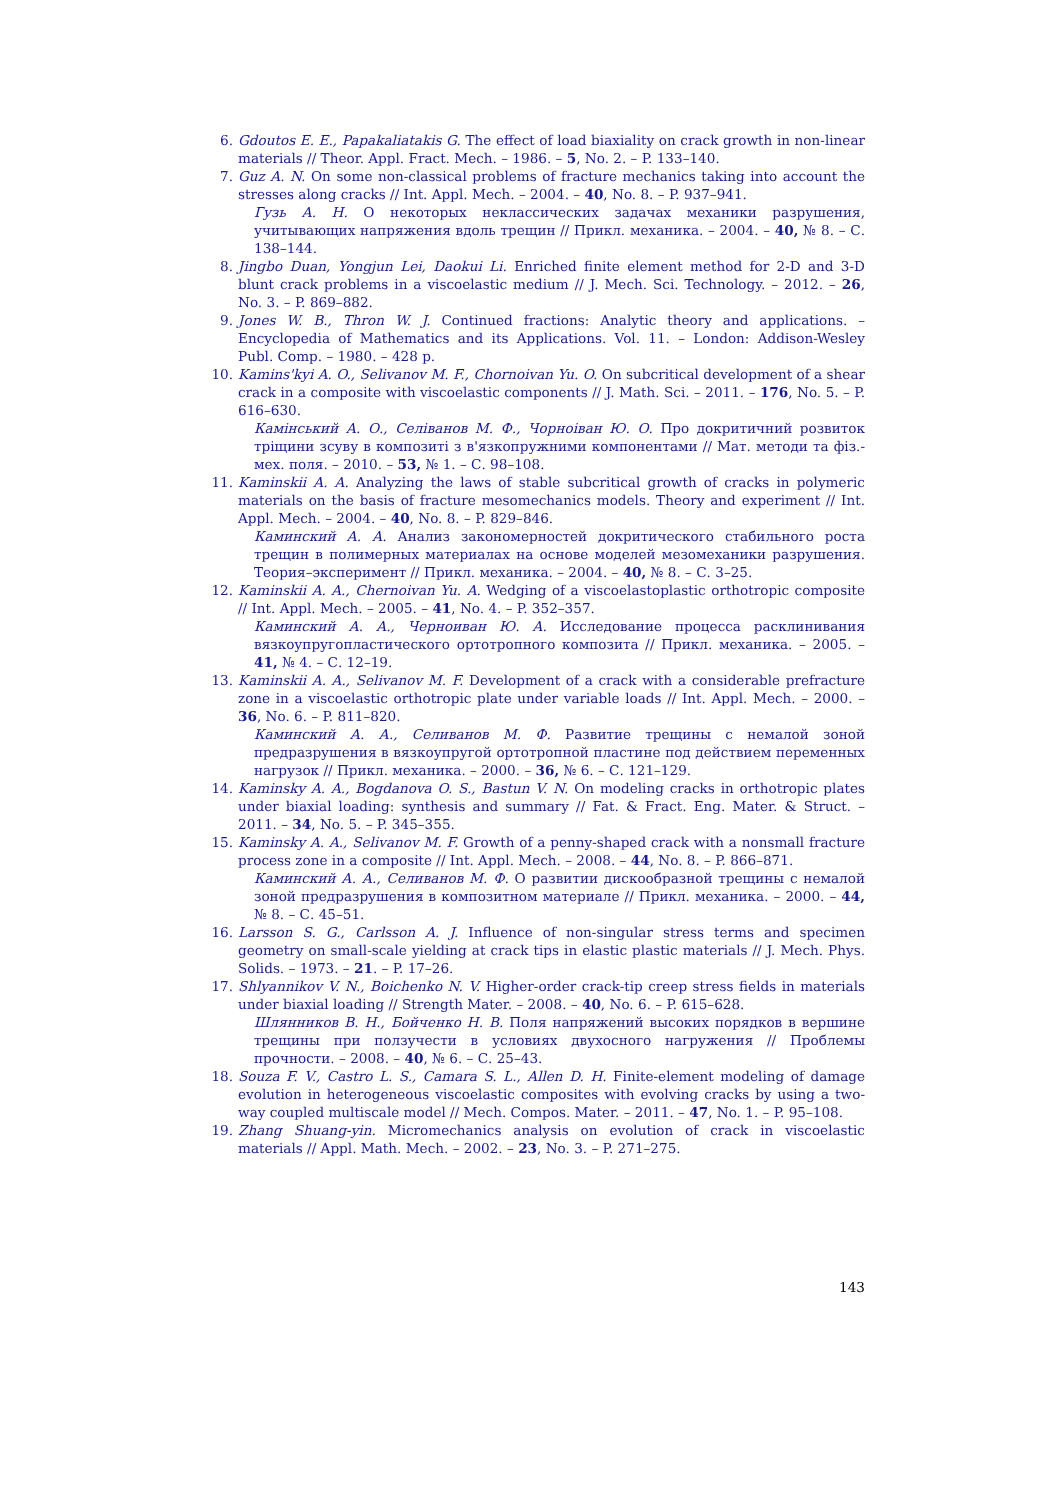6. Gdoutos E. E., Papakaliatakis G. The effect of load biaxiality on crack growth in non-linear materials // Theor. Appl. Fract. Mech. – 1986. – 5, No. 2. – P. 133–140.
7. Guz A. N. On some non-classical problems of fracture mechanics taking into account the stresses along cracks // Int. Appl. Mech. – 2004. – 40, No. 8. – P. 937–941.
Гузь А. Н. О некоторых неклассических задачах механики разрушения, учитывающих напряжения вдоль трещин // Прикл. механика. – 2004. – 40, № 8. – С. 138–144.
8. Jingbo Duan, Yongjun Lei, Daokui Li. Enriched finite element method for 2-D and 3-D blunt crack problems in a viscoelastic medium // J. Mech. Sci. Technology. – 2012. – 26, No. 3. – P. 869–882.
9. Jones W. B., Thron W. J. Continued fractions: Analytic theory and applications. – Encyclopedia of Mathematics and its Applications. Vol. 11. – London: Addison-Wesley Publ. Comp. – 1980. – 428 p.
10. Kamins'kyi A. O., Selivanov M. F., Chornoivan Yu. O. On subcritical development of a shear crack in a composite with viscoelastic components // J. Math. Sci. – 2011. – 176, No. 5. – P. 616–630.
Камінський А. О., Селіванов М. Ф., Чорноіван Ю. О. Про докритичний розвиток тріщини зсуву в композиті з в'язкопружними компонентами // Мат. методи та фіз.-мех. поля. – 2010. – 53, № 1. – С. 98–108.
11. Kaminskii A. A. Analyzing the laws of stable subcritical growth of cracks in polymeric materials on the basis of fracture mesomechanics models. Theory and experiment // Int. Appl. Mech. – 2004. – 40, No. 8. – P. 829–846.
Каминский А. А. Анализ закономерностей докритического стабильного роста трещин в полимерных материалах на основе моделей мезомеханики разрушения. Теория–эксперимент // Прикл. механика. – 2004. – 40, № 8. – С. 3–25.
12. Kaminskii A. A., Chernoivan Yu. A. Wedging of a viscoelastoplastic orthotropic composite // Int. Appl. Mech. – 2005. – 41, No. 4. – P. 352–357.
Каминский А. А., Черноиван Ю. А. Исследование процесса расклинивания вязкоупругопластического ортотропного композита // Прикл. механика. – 2005. – 41, № 4. – С. 12–19.
13. Kaminskii A. A., Selivanov M. F. Development of a crack with a considerable prefracture zone in a viscoelastic orthotropic plate under variable loads // Int. Appl. Mech. – 2000. – 36, No. 6. – P. 811–820.
Каминский А. А., Селиванов М. Ф. Развитие трещины с немалой зоной предразрушения в вязкоупругой ортотропной пластине под действием переменных нагрузок // Прикл. механика. – 2000. – 36, № 6. – С. 121–129.
14. Kaminsky A. A., Bogdanova O. S., Bastun V. N. On modeling cracks in orthotropic plates under biaxial loading: synthesis and summary // Fat. & Fract. Eng. Mater. & Struct. – 2011. – 34, No. 5. – P. 345–355.
15. Kaminsky A. A., Selivanov M. F. Growth of a penny-shaped crack with a nonsmall fracture process zone in a composite // Int. Appl. Mech. – 2008. – 44, No. 8. – P. 866–871.
Каминский А. А., Селиванов М. Ф. О развитии дискообразной трещины с немалой зоной предразрушения в композитном материале // Прикл. механика. – 2000. – 44, № 8. – С. 45–51.
16. Larsson S. G., Carlsson A. J. Influence of non-singular stress terms and specimen geometry on small-scale yielding at crack tips in elastic plastic materials // J. Mech. Phys. Solids. – 1973. – 21. – P. 17–26.
17. Shlyannikov V. N., Boichenko N. V. Higher-order crack-tip creep stress fields in materials under biaxial loading // Strength Mater. – 2008. – 40, No. 6. – P. 615–628.
Шлянников В. Н., Бойченко Н. В. Поля напряжений высоких порядков в вершине трещины при ползучести в условиях двухосного нагружения // Проблемы прочности. – 2008. – 40, № 6. – С. 25–43.
18. Souza F. V., Castro L. S., Camara S. L., Allen D. H. Finite-element modeling of damage evolution in heterogeneous viscoelastic composites with evolving cracks by using a two-way coupled multiscale model // Mech. Compos. Mater. – 2011. – 47, No. 1. – P. 95–108.
19. Zhang Shuang-yin. Micromechanics analysis on evolution of crack in viscoelastic materials // Appl. Math. Mech. – 2002. – 23, No. 3. – P. 271–275.
143